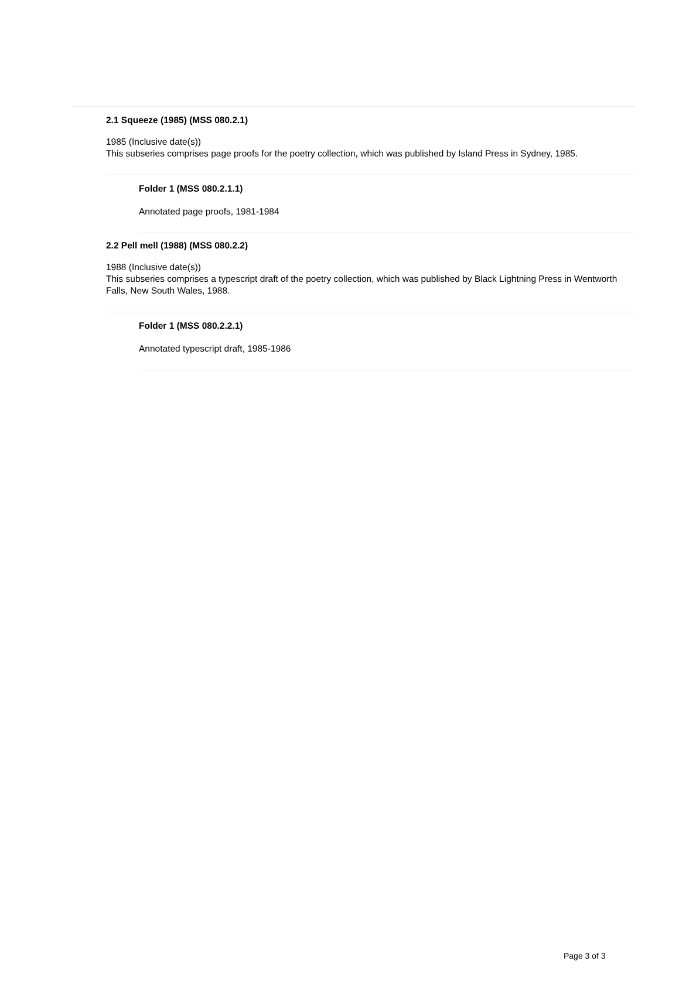2.1 Squeeze (1985) (MSS 080.2.1)
1985 (Inclusive date(s))
This subseries comprises page proofs for the poetry collection, which was published by Island Press in Sydney, 1985.
Folder 1 (MSS 080.2.1.1)
Annotated page proofs, 1981-1984
2.2 Pell mell (1988) (MSS 080.2.2)
1988 (Inclusive date(s))
This subseries comprises a typescript draft of the poetry collection, which was published by Black Lightning Press in Wentworth Falls, New South Wales, 1988.
Folder 1 (MSS 080.2.2.1)
Annotated typescript draft, 1985-1986
Page 3 of 3